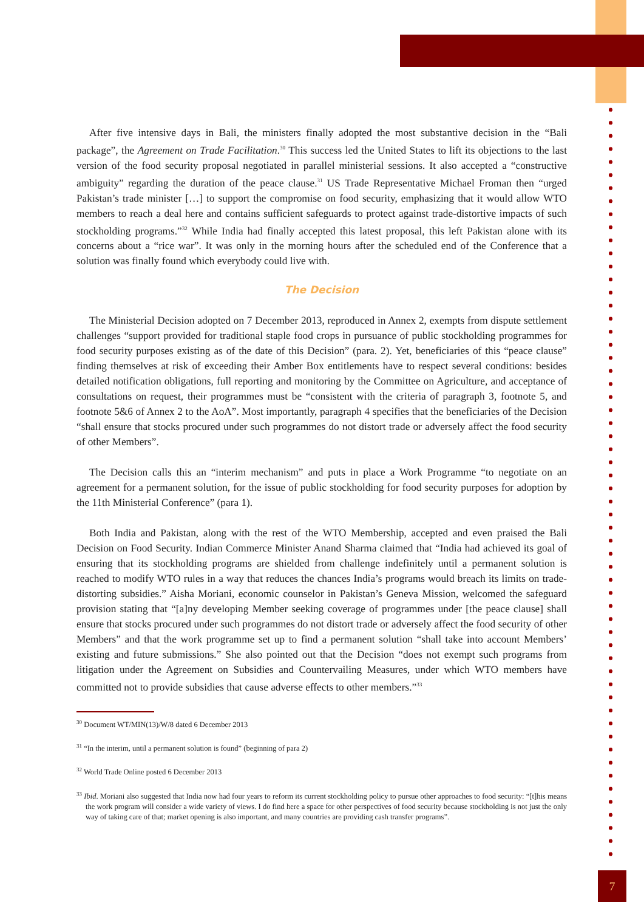After five intensive days in Bali, the ministers finally adopted the most substantive decision in the “Bali package”, the Agreement on Trade Facilitation.<sup>30</sup> This success led the United States to lift its objections to the last version of the food security proposal negotiated in parallel ministerial sessions. It also accepted a “constructive ambiguity” regarding the duration of the peace clause.<sup>31</sup> US Trade Representative Michael Froman then “urged Pakistan’s trade minister […] to support the compromise on food security, emphasizing that it would allow WTO members to reach a deal here and contains sufficient safeguards to protect against trade-distortive impacts of such stockholding programs.”<sup>32</sup> While India had finally accepted this latest proposal, this left Pakistan alone with its concerns about a “rice war”. It was only in the morning hours after the scheduled end of the Conference that a solution was finally found which everybody could live with.
The Decision
The Ministerial Decision adopted on 7 December 2013, reproduced in Annex 2, exempts from dispute settlement challenges “support provided for traditional staple food crops in pursuance of public stockholding programmes for food security purposes existing as of the date of this Decision” (para. 2). Yet, beneficiaries of this “peace clause” finding themselves at risk of exceeding their Amber Box entitlements have to respect several conditions: besides detailed notification obligations, full reporting and monitoring by the Committee on Agriculture, and acceptance of consultations on request, their programmes must be “consistent with the criteria of paragraph 3, footnote 5, and footnote 5&6 of Annex 2 to the AoA”. Most importantly, paragraph 4 specifies that the beneficiaries of the Decision “shall ensure that stocks procured under such programmes do not distort trade or adversely affect the food security of other Members”.
The Decision calls this an “interim mechanism” and puts in place a Work Programme “to negotiate on an agreement for a permanent solution, for the issue of public stockholding for food security purposes for adoption by the 11th Ministerial Conference” (para 1).
Both India and Pakistan, along with the rest of the WTO Membership, accepted and even praised the Bali Decision on Food Security. Indian Commerce Minister Anand Sharma claimed that “India had achieved its goal of ensuring that its stockholding programs are shielded from challenge indefinitely until a permanent solution is reached to modify WTO rules in a way that reduces the chances India’s programs would breach its limits on trade-distorting subsidies.” Aisha Moriani, economic counselor in Pakistan’s Geneva Mission, welcomed the safeguard provision stating that “[a]ny developing Member seeking coverage of programmes under [the peace clause] shall ensure that stocks procured under such programmes do not distort trade or adversely affect the food security of other Members” and that the work programme set up to find a permanent solution “shall take into account Members’ existing and future submissions.” She also pointed out that the Decision “does not exempt such programs from litigation under the Agreement on Subsidies and Countervailing Measures, under which WTO members have committed not to provide subsidies that cause adverse effects to other members.”<sup>33</sup>
<sup>30</sup> Document WT/MIN(13)/W/8 dated 6 December 2013
<sup>31</sup> “In the interim, until a permanent solution is found” (beginning of para 2)
<sup>32</sup> World Trade Online posted 6 December 2013
<sup>33</sup> Ibid. Moriani also suggested that India now had four years to reform its current stockholding policy to pursue other approaches to food security: “[t]his means the work program will consider a wide variety of views. I do find here a space for other perspectives of food security because stockholding is not just the only way of taking care of that; market opening is also important, and many countries are providing cash transfer programs”.
7